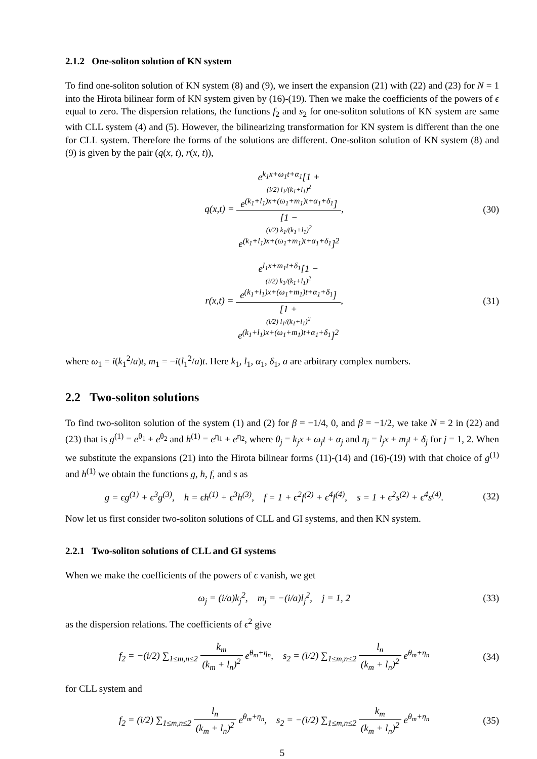2.1.2 One-soliton solution of KN system
To find one-soliton solution of KN system (8) and (9), we insert the expansion (21) with (22) and (23) for N = 1 into the Hirota bilinear form of KN system given by (16)-(19). Then we make the coefficients of the powers of ϵ equal to zero. The dispersion relations, the functions f<sub>2</sub> and s<sub>2</sub> for one-soliton solutions of KN system are same with CLL system (4) and (5). However, the bilinearizing transformation for KN system is different than the one for CLL system. Therefore the forms of the solutions are different. One-soliton solution of KN system (8) and (9) is given by the pair (q(x, t), r(x, t)),
q(x,t) = e<sup>k<sub>1</sub>x+ω<sub>1</sub>t+α<sub>1</sub></sup>[1 +
(i/2) l<sub>1</sub>/(k<sub>1</sub>+l<sub>1</sub>)<sup>2</sup>
e<sup>(k<sub>1</sub>+l<sub>1</sub>)x+(ω<sub>1</sub>+m<sub>1</sub>)t+α<sub>1</sub>+δ<sub>1</sub></sup>] [1 −
(i/2) k<sub>1</sub>/(k<sub>1</sub>+l<sub>1</sub>)<sup>2</sup>
e<sup>(k<sub>1</sub>+l<sub>1</sub>)x+(ω<sub>1</sub>+m<sub>1</sub>)t+α<sub>1</sub>+δ<sub>1</sub></sup>]<sup>2</sup>,
(30)
r(x,t) = e<sup>l<sub>1</sub>x+m<sub>1</sub>t+δ<sub>1</sub></sup>[1 −
(i/2) k<sub>1</sub>/(k<sub>1</sub>+l<sub>1</sub>)<sup>2</sup>
e<sup>(k<sub>1</sub>+l<sub>1</sub>)x+(ω<sub>1</sub>+m<sub>1</sub>)t+α<sub>1</sub>+δ<sub>1</sub></sup>] [1 +
(i/2) l<sub>1</sub>/(k<sub>1</sub>+l<sub>1</sub>)<sup>2</sup>
e<sup>(k<sub>1</sub>+l<sub>1</sub>)x+(ω<sub>1</sub>+m<sub>1</sub>)t+α<sub>1</sub>+δ<sub>1</sub></sup>]<sup>2</sup>,
(31)
where ω<sub>1</sub> = i(k<sub>1</sub><sup>2</sup>/a)t, m<sub>1</sub> = −i(l<sub>1</sub><sup>2</sup>/a)t. Here k<sub>1</sub>, l<sub>1</sub>, α<sub>1</sub>, δ<sub>1</sub>, a are arbitrary complex numbers.
2.2 Two-soliton solutions
To find two-soliton solution of the system (1) and (2) for β = −1/4, 0, and β = −1/2, we take N = 2 in (22) and (23) that is g<sup>(1)</sup> = e<sup>θ<sub>1</sub></sup> + e<sup>θ<sub>2</sub></sup> and h<sup>(1)</sup> = e<sup>η<sub>1</sub></sup> + e<sup>η<sub>2</sub></sup>, where θ<sub>j</sub> = k<sub>j</sub>x + ω<sub>j</sub>t + α<sub>j</sub> and η<sub>j</sub> = l<sub>j</sub>x + m<sub>j</sub>t + δ<sub>j</sub> for j = 1, 2. When we substitute the expansions (21) into the Hirota bilinear forms (11)-(14) and (16)-(19) with that choice of g<sup>(1)</sup> and h<sup>(1)</sup> we obtain the functions g, h, f, and s as
g = ϵg<sup>(1)</sup> + ϵ<sup>3</sup>g<sup>(3)</sup>, h = ϵh<sup>(1)</sup> + ϵ<sup>3</sup>h<sup>(3)</sup>, f = 1 + ϵ<sup>2</sup>f<sup>(2)</sup> + ϵ<sup>4</sup>f<sup>(4)</sup>, s = 1 + ϵ<sup>2</sup>s<sup>(2)</sup> + ϵ<sup>4</sup>s<sup>(4)</sup>.
(32)
Now let us first consider two-soliton solutions of CLL and GI systems, and then KN system.
2.2.1 Two-soliton solutions of CLL and GI systems
When we make the coefficients of the powers of ϵ vanish, we get
ω<sub>j</sub> = (i/a)k<sub>j</sub><sup>2</sup>, m<sub>j</sub> = −(i/a)l<sub>j</sub><sup>2</sup>, j = 1, 2
(33)
as the dispersion relations. The coefficients of ϵ<sup>2</sup> give
f<sub>2</sub> = −(i/2) ∑<sub>1≤m,n≤2</sub> k<sub>m</sub> (k<sub>m</sub> + l<sub>n</sub>)<sup>2</sup> e<sup>θ<sub>m</sub>+η<sub>n</sub></sup>, s<sub>2</sub> = (i/2) ∑<sub>1≤m,n≤2</sub> l<sub>n</sub> (k<sub>m</sub> + l<sub>n</sub>)<sup>2</sup> e<sup>θ<sub>m</sub>+η<sub>n</sub></sup>
(34)
for CLL system and
f<sub>2</sub> = (i/2) ∑<sub>1≤m,n≤2</sub> l<sub>n</sub> (k<sub>m</sub> + l<sub>n</sub>)<sup>2</sup> e<sup>θ<sub>m</sub>+η<sub>n</sub></sup>, s<sub>2</sub> = −(i/2) ∑<sub>1≤m,n≤2</sub> k<sub>m</sub> (k<sub>m</sub> + l<sub>n</sub>)<sup>2</sup> e<sup>θ<sub>m</sub>+η<sub>n</sub></sup>
(35)
5